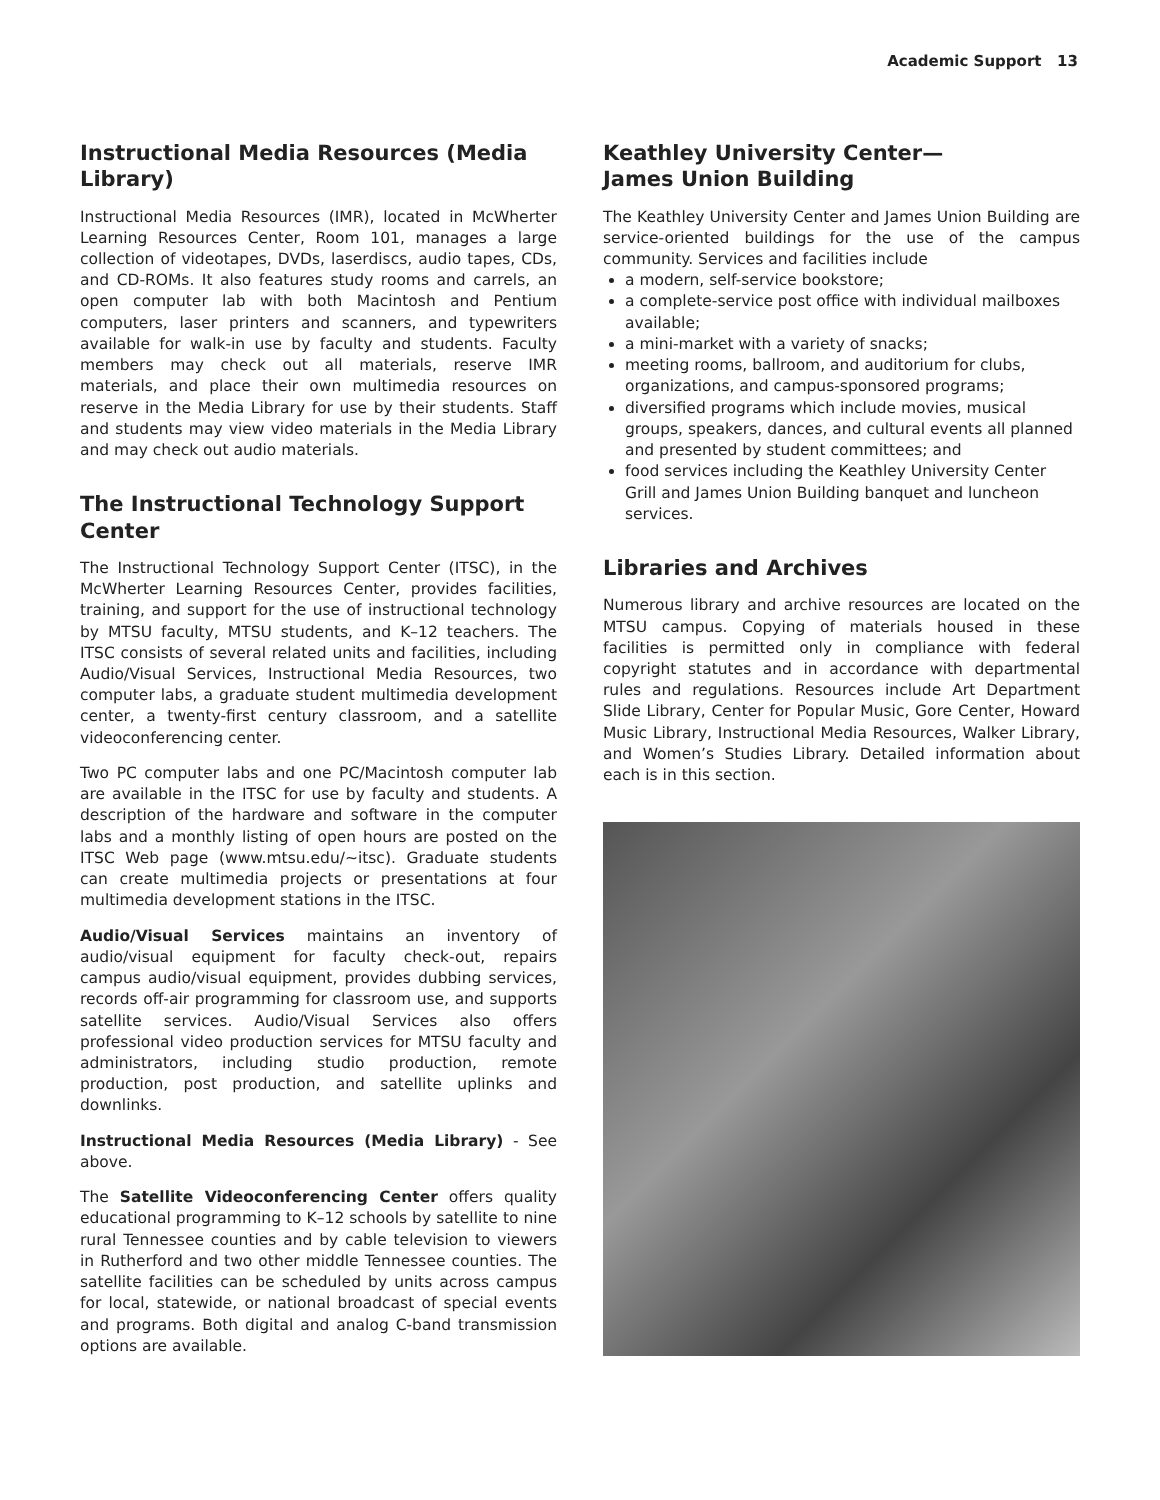Academic Support 13
Instructional Media Resources (Media Library)
Instructional Media Resources (IMR), located in McWherter Learning Resources Center, Room 101, manages a large collection of videotapes, DVDs, laserdiscs, audio tapes, CDs, and CD-ROMs. It also features study rooms and carrels, an open computer lab with both Macintosh and Pentium computers, laser printers and scanners, and typewriters available for walk-in use by faculty and students. Faculty members may check out all materials, reserve IMR materials, and place their own multimedia resources on reserve in the Media Library for use by their students. Staff and students may view video materials in the Media Library and may check out audio materials.
The Instructional Technology Support Center
The Instructional Technology Support Center (ITSC), in the McWherter Learning Resources Center, provides facilities, training, and support for the use of instructional technology by MTSU faculty, MTSU students, and K–12 teachers. The ITSC consists of several related units and facilities, including Audio/Visual Services, Instructional Media Resources, two computer labs, a graduate student multimedia development center, a twenty-first century classroom, and a satellite videoconferencing center.
Two PC computer labs and one PC/Macintosh computer lab are available in the ITSC for use by faculty and students. A description of the hardware and software in the computer labs and a monthly listing of open hours are posted on the ITSC Web page (www.mtsu.edu/~itsc). Graduate students can create multimedia projects or presentations at four multimedia development stations in the ITSC.
Audio/Visual Services maintains an inventory of audio/visual equipment for faculty check-out, repairs campus audio/visual equipment, provides dubbing services, records off-air programming for classroom use, and supports satellite services. Audio/Visual Services also offers professional video production services for MTSU faculty and administrators, including studio production, remote production, post production, and satellite uplinks and downlinks.
Instructional Media Resources (Media Library) - See above.
The Satellite Videoconferencing Center offers quality educational programming to K–12 schools by satellite to nine rural Tennessee counties and by cable television to viewers in Rutherford and two other middle Tennessee counties. The satellite facilities can be scheduled by units across campus for local, statewide, or national broadcast of special events and programs. Both digital and analog C-band transmission options are available.
Keathley University Center—
James Union Building
The Keathley University Center and James Union Building are service-oriented buildings for the use of the campus community. Services and facilities include
a modern, self-service bookstore;
a complete-service post office with individual mailboxes available;
a mini-market with a variety of snacks;
meeting rooms, ballroom, and auditorium for clubs, organizations, and campus-sponsored programs;
diversified programs which include movies, musical groups, speakers, dances, and cultural events all planned and presented by student committees; and
food services including the Keathley University Center Grill and James Union Building banquet and luncheon services.
Libraries and Archives
Numerous library and archive resources are located on the MTSU campus. Copying of materials housed in these facilities is permitted only in compliance with federal copyright statutes and in accordance with departmental rules and regulations. Resources include Art Department Slide Library, Center for Popular Music, Gore Center, Howard Music Library, Instructional Media Resources, Walker Library, and Women’s Studies Library. Detailed information about each is in this section.